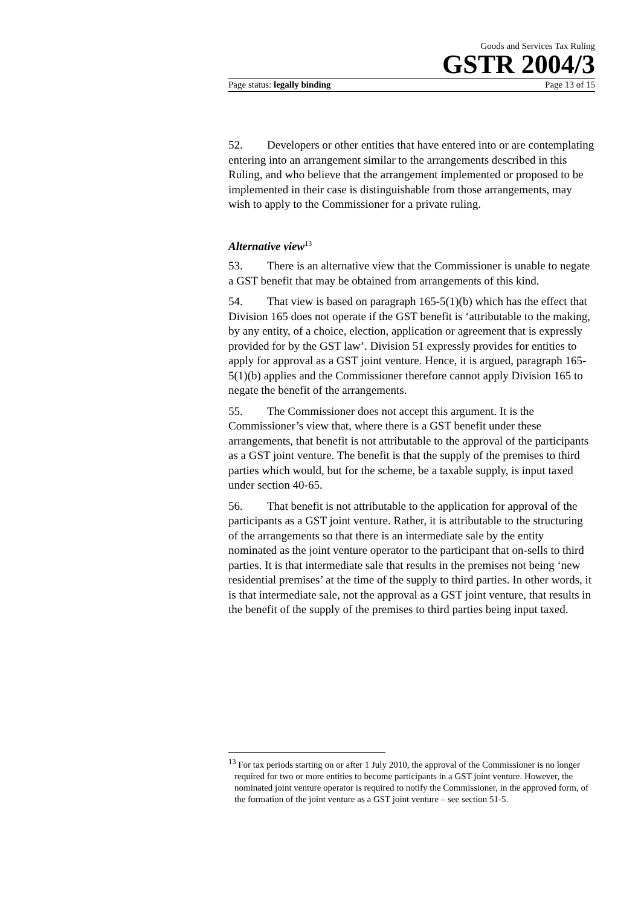Goods and Services Tax Ruling
GSTR 2004/3
Page status: legally binding Page 13 of 15
52. Developers or other entities that have entered into or are contemplating entering into an arrangement similar to the arrangements described in this Ruling, and who believe that the arrangement implemented or proposed to be implemented in their case is distinguishable from those arrangements, may wish to apply to the Commissioner for a private ruling.
Alternative view<sup>13</sup>
53. There is an alternative view that the Commissioner is unable to negate a GST benefit that may be obtained from arrangements of this kind.
54. That view is based on paragraph 165-5(1)(b) which has the effect that Division 165 does not operate if the GST benefit is ‘attributable to the making, by any entity, of a choice, election, application or agreement that is expressly provided for by the GST law’. Division 51 expressly provides for entities to apply for approval as a GST joint venture. Hence, it is argued, paragraph 165-5(1)(b) applies and the Commissioner therefore cannot apply Division 165 to negate the benefit of the arrangements.
55. The Commissioner does not accept this argument. It is the Commissioner’s view that, where there is a GST benefit under these arrangements, that benefit is not attributable to the approval of the participants as a GST joint venture. The benefit is that the supply of the premises to third parties which would, but for the scheme, be a taxable supply, is input taxed under section 40-65.
56. That benefit is not attributable to the application for approval of the participants as a GST joint venture. Rather, it is attributable to the structuring of the arrangements so that there is an intermediate sale by the entity nominated as the joint venture operator to the participant that on-sells to third parties. It is that intermediate sale that results in the premises not being ‘new residential premises’ at the time of the supply to third parties. In other words, it is that intermediate sale, not the approval as a GST joint venture, that results in the benefit of the supply of the premises to third parties being input taxed.
<sup>13</sup> For tax periods starting on or after 1 July 2010, the approval of the Commissioner is no longer required for two or more entities to become participants in a GST joint venture. However, the nominated joint venture operator is required to notify the Commissioner, in the approved form, of the formation of the joint venture as a GST joint venture – see section 51-5.